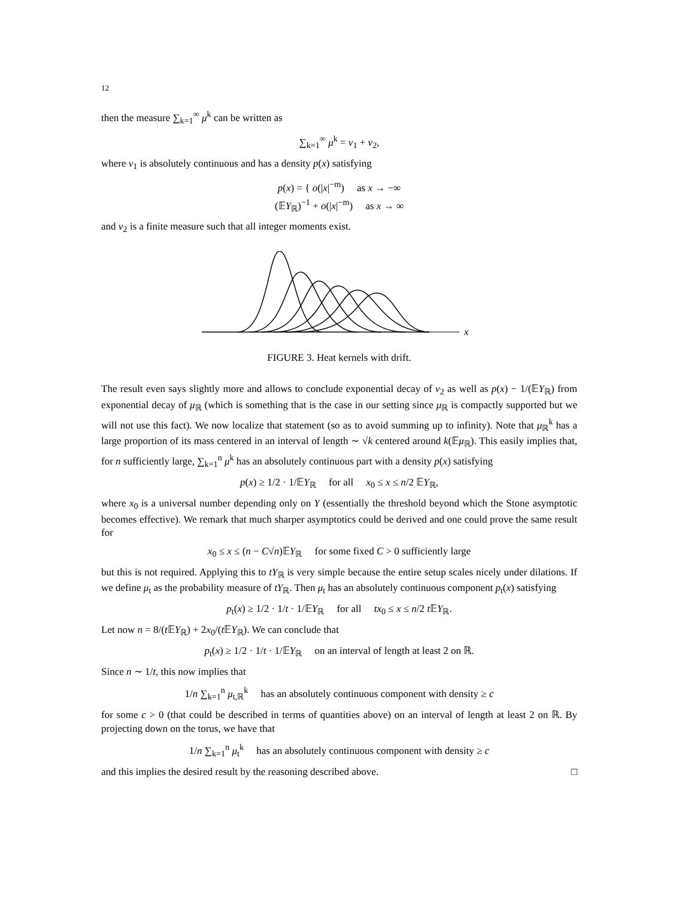12
then the measure ∑<sub>k=1</sub><sup>∞</sup> μ<sup>k</sup> can be written as
∑<sub>k=1</sub><sup>∞</sup> μ<sup>k</sup> = ν<sub>1</sub> + ν<sub>2</sub>,
where ν<sub>1</sub> is absolutely continuous and has a density p(x) satisfying
p(x) = { o(|x|<sup>−m</sup>) as x → −∞
(𝔼Y<sub>ℝ</sub>)<sup>−1</sup> + o(|x|<sup>−m</sup>) as x → ∞
and ν<sub>2</sub> is a finite measure such that all integer moments exist.
x
FIGURE 3. Heat kernels with drift.
The result even says slightly more and allows to conclude exponential decay of ν<sub>2</sub> as well as p(x) − 1/(𝔼Y<sub>ℝ</sub>) from exponential decay of μ<sub>ℝ</sub> (which is something that is the case in our setting since μ<sub>ℝ</sub> is compactly supported but we will not use this fact). We now localize that statement (so as to avoid summing up to infinity). Note that μ<sub>ℝ</sub><sup>k</sup> has a large proportion of its mass centered in an interval of length ∼ √k centered around k(𝔼μ<sub>ℝ</sub>). This easily implies that, for n sufficiently large, ∑<sub>k=1</sub><sup>n</sup> μ<sup>k</sup> has an absolutely continuous part with a density p(x) satisfying
p(x) ≥ 1/2 · 1/𝔼Y<sub>ℝ</sub> for all x<sub>0</sub> ≤ x ≤ n/2 𝔼Y<sub>ℝ</sub>,
where x<sub>0</sub> is a universal number depending only on Y (essentially the threshold beyond which the Stone asymptotic becomes effective). We remark that much sharper asymptotics could be derived and one could prove the same result for
x<sub>0</sub> ≤ x ≤ (n − C√n)𝔼Y<sub>ℝ</sub> for some fixed C > 0 sufficiently large
but this is not required. Applying this to tY<sub>ℝ</sub> is very simple because the entire setup scales nicely under dilations. If we define μ<sub>t</sub> as the probability measure of tY<sub>ℝ</sub>. Then μ<sub>t</sub> has an absolutely continuous component p<sub>t</sub>(x) satisfying
p<sub>t</sub>(x) ≥ 1/2 · 1/t · 1/𝔼Y<sub>ℝ</sub> for all tx<sub>0</sub> ≤ x ≤ n/2 t 𝔼Y<sub>ℝ</sub>.
Let now n = 8/(t 𝔼Y<sub>ℝ</sub>) + 2x<sub>0</sub>/(t 𝔼Y<sub>ℝ</sub>). We can conclude that
p<sub>t</sub>(x) ≥ 1/2 · 1/t · 1/𝔼Y<sub>ℝ</sub> on an interval of length at least 2 on ℝ.
Since n ∼ 1/t, this now implies that
1/n ∑<sub>k=1</sub><sup>n</sup> μ<sub>t,ℝ</sub><sup>k</sup> has an absolutely continuous component with density ≥ c
for some c > 0 (that could be described in terms of quantities above) on an interval of length at least 2 on ℝ. By projecting down on the torus, we have that
1/n ∑<sub>k=1</sub><sup>n</sup> μ<sub>t</sub><sup>k</sup> has an absolutely continuous component with density ≥ c
and this implies the desired result by the reasoning described above. □